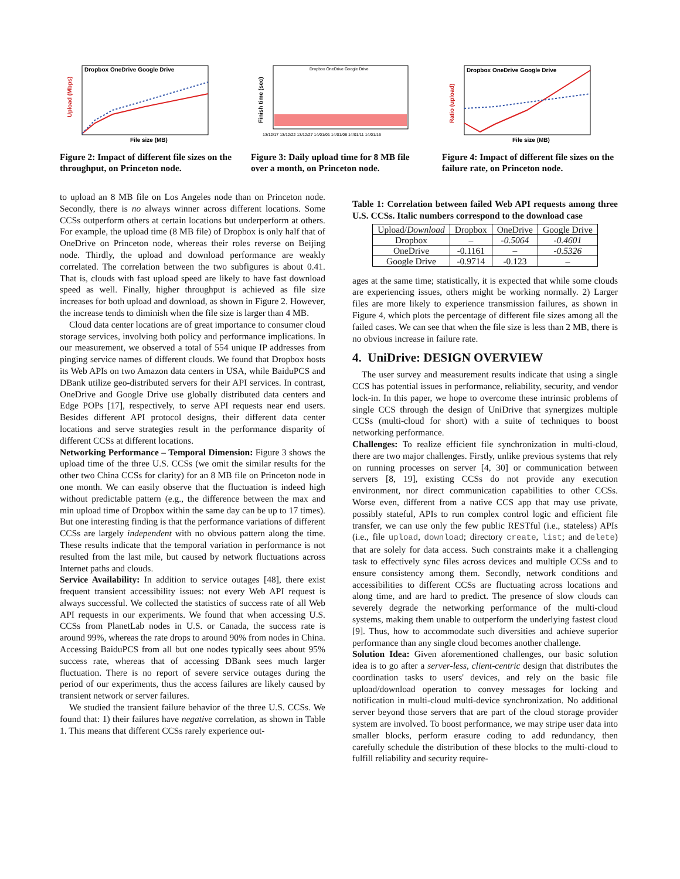Dropbox OneDrive Google Drive
Upload (Mbps)
File size (MB)
Figure 2: Impact of different file sizes on the throughput, on Princeton node.
Dropbox OneDrive Google Drive
Finish time (sec)
13/12/17 13/12/22 13/12/27 14/01/01 14/01/06 14/01/11 14/01/16
Figure 3: Daily upload time for 8 MB file over a month, on Princeton node.
Dropbox OneDrive Google Drive
Ratio (upload)
File size (MB)
Figure 4: Impact of different file sizes on the failure rate, on Princeton node.
to upload an 8 MB file on Los Angeles node than on Princeton node. Secondly, there is no always winner across different locations. Some CCSs outperform others at certain locations but underperform at others. For example, the upload time (8 MB file) of Dropbox is only half that of OneDrive on Princeton node, whereas their roles reverse on Beijing node. Thirdly, the upload and download performance are weakly correlated. The correlation between the two subfigures is about 0.41. That is, clouds with fast upload speed are likely to have fast download speed as well. Finally, higher throughput is achieved as file size increases for both upload and download, as shown in Figure 2. However, the increase tends to diminish when the file size is larger than 4 MB.
Cloud data center locations are of great importance to consumer cloud storage services, involving both policy and performance implications. In our measurement, we observed a total of 554 unique IP addresses from pinging service names of different clouds. We found that Dropbox hosts its Web APIs on two Amazon data centers in USA, while BaiduPCS and DBank utilize geo-distributed servers for their API services. In contrast, OneDrive and Google Drive use globally distributed data centers and Edge POPs [17], respectively, to serve API requests near end users. Besides different API protocol designs, their different data center locations and serve strategies result in the performance disparity of different CCSs at different locations.
Networking Performance – Temporal Dimension: Figure 3 shows the upload time of the three U.S. CCSs (we omit the similar results for the other two China CCSs for clarity) for an 8 MB file on Princeton node in one month. We can easily observe that the fluctuation is indeed high without predictable pattern (e.g., the difference between the max and min upload time of Dropbox within the same day can be up to 17 times). But one interesting finding is that the performance variations of different CCSs are largely independent with no obvious pattern along the time. These results indicate that the temporal variation in performance is not resulted from the last mile, but caused by network fluctuations across Internet paths and clouds.
Service Availability: In addition to service outages [48], there exist frequent transient accessibility issues: not every Web API request is always successful. We collected the statistics of success rate of all Web API requests in our experiments. We found that when accessing U.S. CCSs from PlanetLab nodes in U.S. or Canada, the success rate is around 99%, whereas the rate drops to around 90% from nodes in China. Accessing BaiduPCS from all but one nodes typically sees about 95% success rate, whereas that of accessing DBank sees much larger fluctuation. There is no report of severe service outages during the period of our experiments, thus the access failures are likely caused by transient network or server failures.
We studied the transient failure behavior of the three U.S. CCSs. We found that: 1) their failures have negative correlation, as shown in Table 1. This means that different CCSs rarely experience out-
Table 1: Correlation between failed Web API requests among three U.S. CCSs. Italic numbers correspond to the download case
| Upload/ Download | Dropbox | OneDrive | Google Drive |
| --- | --- | --- | --- |
| Dropbox | – | -0.5064 | -0.4601 |
| OneDrive | -0.1161 | – | -0.5326 |
| Google Drive | -0.9714 | -0.123 | – |
ages at the same time; statistically, it is expected that while some clouds are experiencing issues, others might be working normally. 2) Larger files are more likely to experience transmission failures, as shown in Figure 4, which plots the percentage of different file sizes among all the failed cases. We can see that when the file size is less than 2 MB, there is no obvious increase in failure rate.
4. UniDrive: DESIGN OVERVIEW
The user survey and measurement results indicate that using a single CCS has potential issues in performance, reliability, security, and vendor lock-in. In this paper, we hope to overcome these intrinsic problems of single CCS through the design of UniDrive that synergizes multiple CCSs (multi-cloud for short) with a suite of techniques to boost networking performance.
Challenges: To realize efficient file synchronization in multi-cloud, there are two major challenges. Firstly, unlike previous systems that rely on running processes on server [4, 30] or communication between servers [8, 19], existing CCSs do not provide any execution environment, nor direct communication capabilities to other CCSs. Worse even, different from a native CCS app that may use private, possibly stateful, APIs to run complex control logic and efficient file transfer, we can use only the few public RESTful (i.e., stateless) APIs (i.e., file upload, download; directory create, list; and delete) that are solely for data access. Such constraints make it a challenging task to effectively sync files across devices and multiple CCSs and to ensure consistency among them. Secondly, network conditions and accessibilities to different CCSs are fluctuating across locations and along time, and are hard to predict. The presence of slow clouds can severely degrade the networking performance of the multi-cloud systems, making them unable to outperform the underlying fastest cloud [9]. Thus, how to accommodate such diversities and achieve superior performance than any single cloud becomes another challenge.
Solution Idea: Given aforementioned challenges, our basic solution idea is to go after a server-less, client-centric design that distributes the coordination tasks to users' devices, and rely on the basic file upload/download operation to convey messages for locking and notification in multi-cloud multi-device synchronization. No additional server beyond those servers that are part of the cloud storage provider system are involved. To boost performance, we may stripe user data into smaller blocks, perform erasure coding to add redundancy, then carefully schedule the distribution of these blocks to the multi-cloud to fulfill reliability and security require-